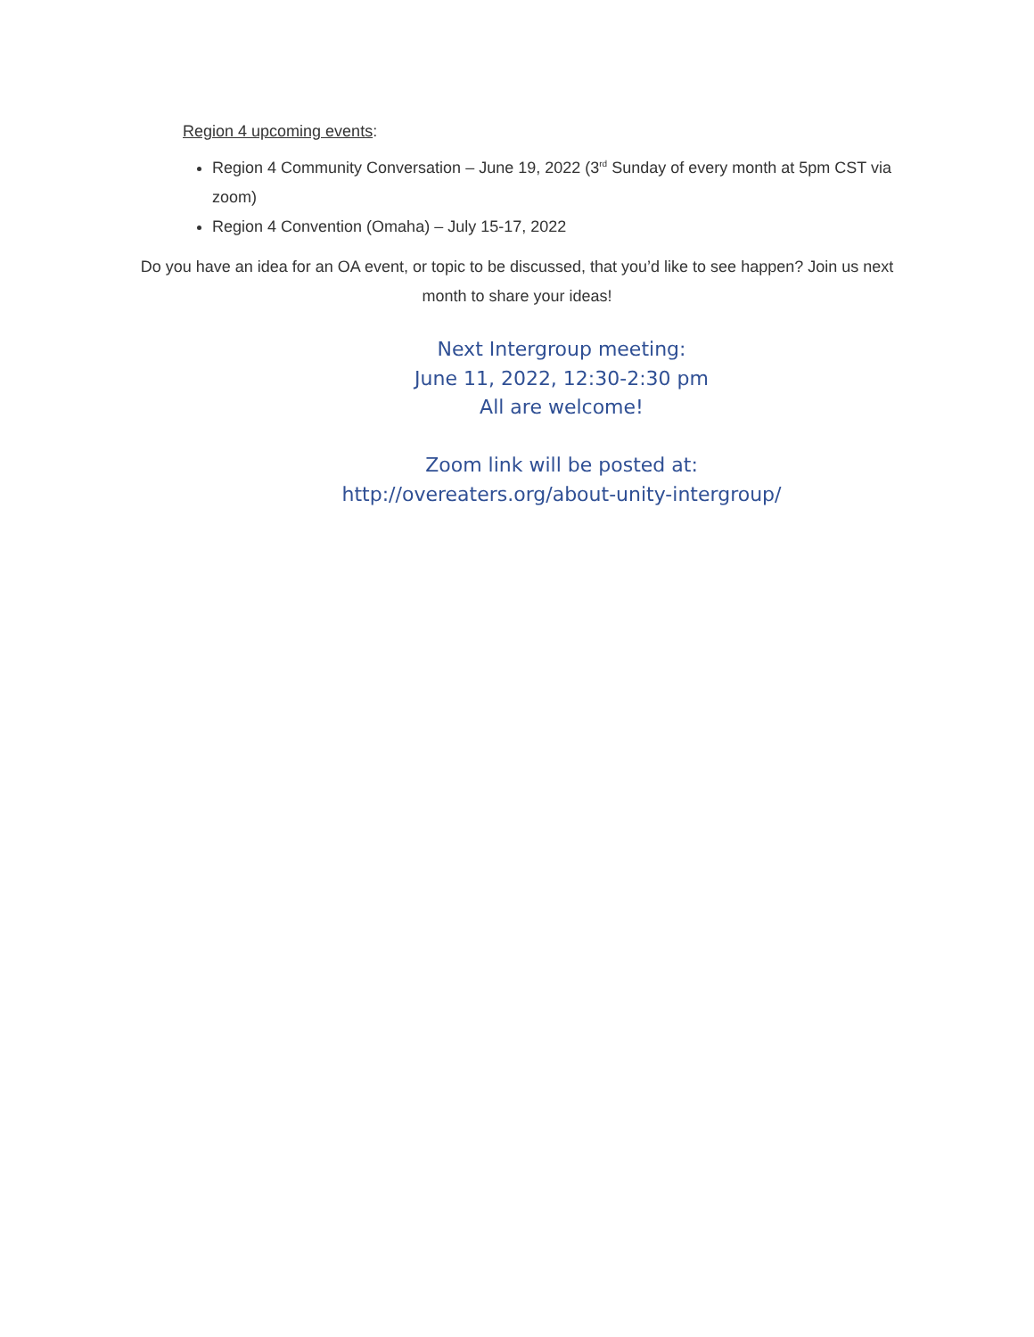Region 4 upcoming events:
Region 4 Community Conversation – June 19, 2022 (3<sup>rd</sup> Sunday of every month at 5pm CST via zoom)
Region 4 Convention (Omaha) – July 15-17, 2022
Do you have an idea for an OA event, or topic to be discussed, that you’d like to see happen? Join us next month to share your ideas!
Next Intergroup meeting:
June 11, 2022, 12:30-2:30 pm
All are welcome!
Zoom link will be posted at:
http://overeaters.org/about-unity-intergroup/